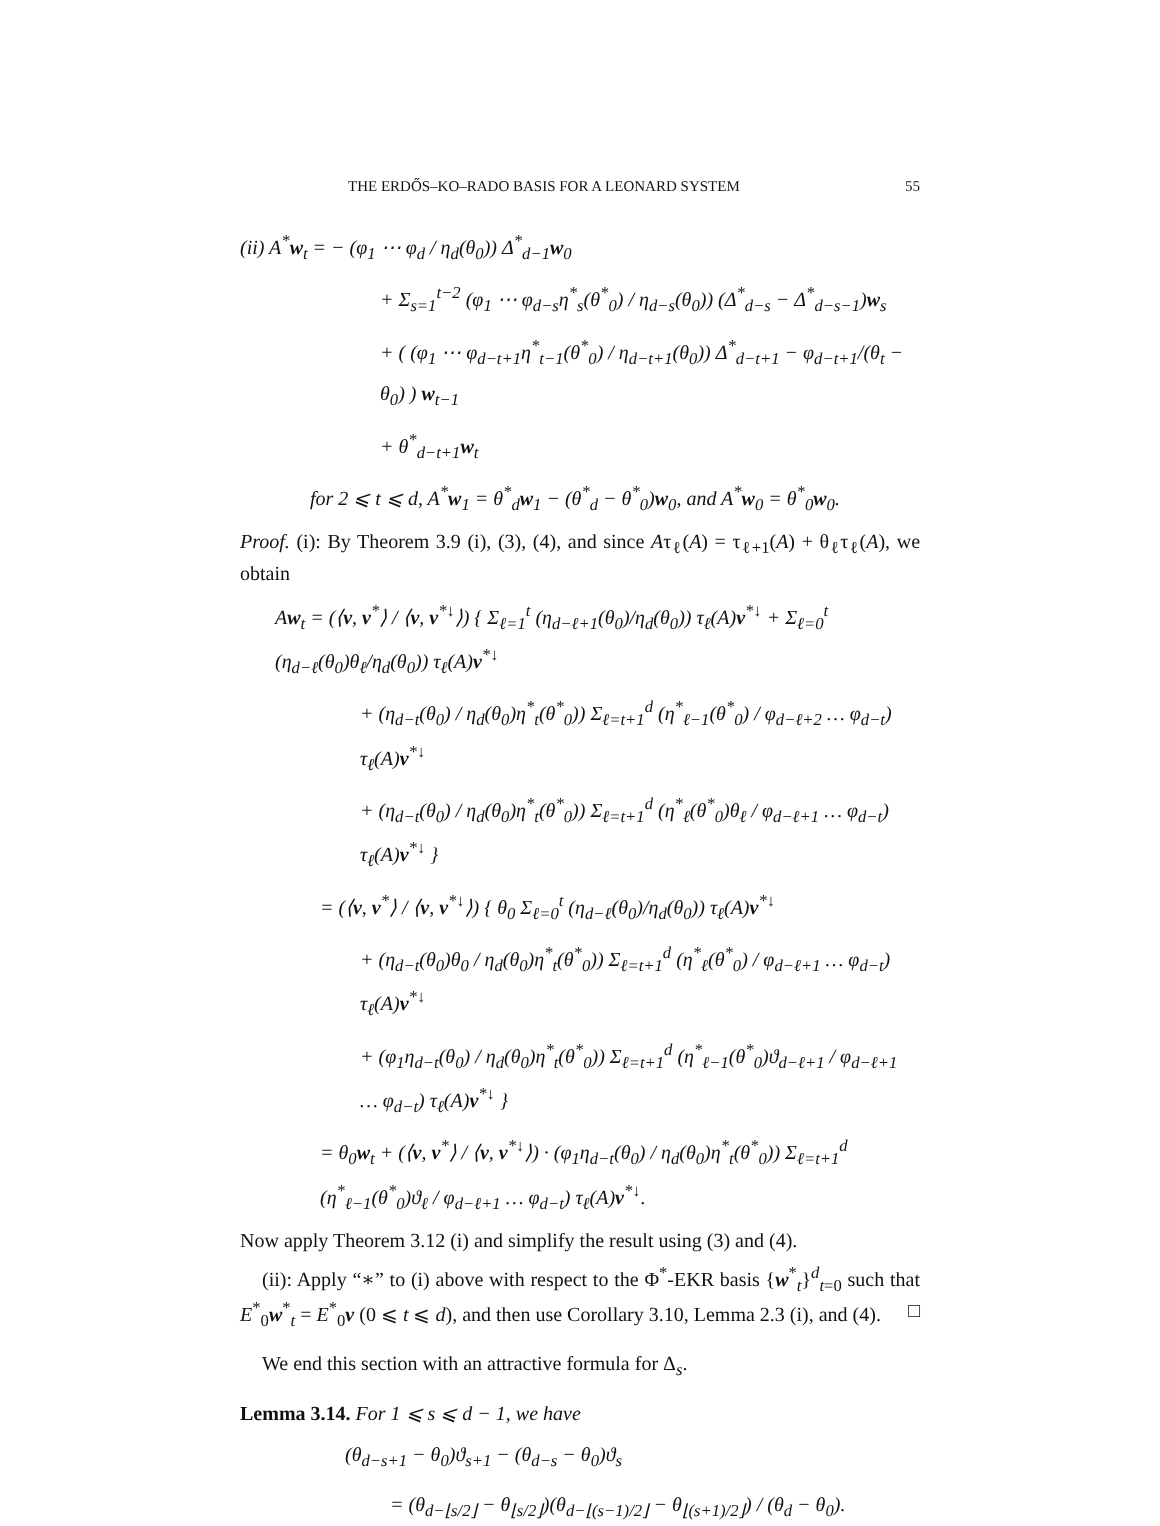THE ERDŐS–KO–RADO BASIS FOR A LEONARD SYSTEM 55
(ii) A<sup>*</sup>w<sub>t</sub> = − (φ<sub>1</sub> ⋯ φ<sub>d</sub> / η<sub>d</sub>(θ<sub>0</sub>)) Δ<sup>*</sup><sub>d−1</sub>w<sub>0</sub>
+ Σ<sub>s=1</sub><sup>t−2</sup> (φ<sub>1</sub> ⋯ φ<sub>d−s</sub>η<sup>*</sup><sub>s</sub>(θ<sup>*</sup><sub>0</sub>) / η<sub>d−s</sub>(θ<sub>0</sub>)) (Δ<sup>*</sup><sub>d−s</sub> − Δ<sup>*</sup><sub>d−s−1</sub>)w<sub>s</sub>
+ ( (φ<sub>1</sub> ⋯ φ<sub>d−t+1</sub>η<sup>*</sup><sub>t−1</sub>(θ<sup>*</sup><sub>0</sub>) / η<sub>d−t+1</sub>(θ<sub>0</sub>)) Δ<sup>*</sup><sub>d−t+1</sub> − φ<sub>d−t+1</sub>/(θ<sub>t</sub> − θ<sub>0</sub>) ) w<sub>t−1</sub>
+ θ<sup>*</sup><sub>d−t+1</sub>w<sub>t</sub>
for 2 ⩽ t ⩽ d, A<sup>*</sup>w<sub>1</sub> = θ<sup>*</sup><sub>d</sub>w<sub>1</sub> − (θ<sup>*</sup><sub>d</sub> − θ<sup>*</sup><sub>0</sub>)w<sub>0</sub>, and A<sup>*</sup>w<sub>0</sub> = θ<sup>*</sup><sub>0</sub>w<sub>0</sub>.
Proof. (i): By Theorem 3.9 (i), (3), (4), and since Aτ<sub>ℓ</sub>(A) = τ<sub>ℓ+1</sub>(A) + θ<sub>ℓ</sub>τ<sub>ℓ</sub>(A), we obtain
Aw<sub>t</sub> = (⟨v, v<sup>*</sup>⟩ / ⟨v, v<sup>*↓</sup>⟩) { Σ<sub>ℓ=1</sub><sup>t</sup> (η<sub>d−ℓ+1</sub>(θ<sub>0</sub>)/η<sub>d</sub>(θ<sub>0</sub>)) τ<sub>ℓ</sub>(A)v<sup>*↓</sup> + Σ<sub>ℓ=0</sub><sup>t</sup> (η<sub>d−ℓ</sub>(θ<sub>0</sub>)θ<sub>ℓ</sub>/η<sub>d</sub>(θ<sub>0</sub>)) τ<sub>ℓ</sub>(A)v<sup>*↓</sup>
+ (η<sub>d−t</sub>(θ<sub>0</sub>) / η<sub>d</sub>(θ<sub>0</sub>)η<sup>*</sup><sub>t</sub>(θ<sup>*</sup><sub>0</sub>)) Σ<sub>ℓ=t+1</sub><sup>d</sup> (η<sup>*</sup><sub>ℓ−1</sub>(θ<sup>*</sup><sub>0</sub>) / φ<sub>d−ℓ+2</sub> … φ<sub>d−t</sub>) τ<sub>ℓ</sub>(A)v<sup>*↓</sup>
+ (η<sub>d−t</sub>(θ<sub>0</sub>) / η<sub>d</sub>(θ<sub>0</sub>)η<sup>*</sup><sub>t</sub>(θ<sup>*</sup><sub>0</sub>)) Σ<sub>ℓ=t+1</sub><sup>d</sup> (η<sup>*</sup><sub>ℓ</sub>(θ<sup>*</sup><sub>0</sub>)θ<sub>ℓ</sub> / φ<sub>d−ℓ+1</sub> … φ<sub>d−t</sub>) τ<sub>ℓ</sub>(A)v<sup>*↓</sup> }
= (⟨v, v<sup>*</sup>⟩ / ⟨v, v<sup>*↓</sup>⟩) { θ<sub>0</sub> Σ<sub>ℓ=0</sub><sup>t</sup> (η<sub>d−ℓ</sub>(θ<sub>0</sub>)/η<sub>d</sub>(θ<sub>0</sub>)) τ<sub>ℓ</sub>(A)v<sup>*↓</sup>
+ (η<sub>d−t</sub>(θ<sub>0</sub>)θ<sub>0</sub> / η<sub>d</sub>(θ<sub>0</sub>)η<sup>*</sup><sub>t</sub>(θ<sup>*</sup><sub>0</sub>)) Σ<sub>ℓ=t+1</sub><sup>d</sup> (η<sup>*</sup><sub>ℓ</sub>(θ<sup>*</sup><sub>0</sub>) / φ<sub>d−ℓ+1</sub> … φ<sub>d−t</sub>) τ<sub>ℓ</sub>(A)v<sup>*↓</sup>
+ (φ<sub>1</sub>η<sub>d−t</sub>(θ<sub>0</sub>) / η<sub>d</sub>(θ<sub>0</sub>)η<sup>*</sup><sub>t</sub>(θ<sup>*</sup><sub>0</sub>)) Σ<sub>ℓ=t+1</sub><sup>d</sup> (η<sup>*</sup><sub>ℓ−1</sub>(θ<sup>*</sup><sub>0</sub>)ϑ<sub>d−ℓ+1</sub> / φ<sub>d−ℓ+1</sub> … φ<sub>d−t</sub>) τ<sub>ℓ</sub>(A)v<sup>*↓</sup> }
= θ<sub>0</sub>w<sub>t</sub> + (⟨v, v<sup>*</sup>⟩ / ⟨v, v<sup>*↓</sup>⟩) · (φ<sub>1</sub>η<sub>d−t</sub>(θ<sub>0</sub>) / η<sub>d</sub>(θ<sub>0</sub>)η<sup>*</sup><sub>t</sub>(θ<sup>*</sup><sub>0</sub>)) Σ<sub>ℓ=t+1</sub><sup>d</sup> (η<sup>*</sup><sub>ℓ−1</sub>(θ<sup>*</sup><sub>0</sub>)ϑ<sub>ℓ</sub> / φ<sub>d−ℓ+1</sub> … φ<sub>d−t</sub>) τ<sub>ℓ</sub>(A)v<sup>*↓</sup>.
Now apply Theorem 3.12 (i) and simplify the result using (3) and (4).
(ii): Apply “∗” to (i) above with respect to the Φ<sup>*</sup>-EKR basis {w<sup>*</sup><sub>t</sub>}<sup>d</sup><sub>t=0</sub> such that E<sup>*</sup><sub>0</sub>w<sup>*</sup><sub>t</sub> = E<sup>*</sup><sub>0</sub>v (0 ⩽ t ⩽ d), and then use Corollary 3.10, Lemma 2.3 (i), and (4). □
We end this section with an attractive formula for Δ<sub>s</sub>.
Lemma 3.14. For 1 ⩽ s ⩽ d − 1, we have
(θ<sub>d−s+1</sub> − θ<sub>0</sub>)ϑ<sub>s+1</sub> − (θ<sub>d−s</sub> − θ<sub>0</sub>)ϑ<sub>s</sub>
= (θ<sub>d−⌊s/2⌋</sub> − θ<sub>⌊s/2⌋</sub>)(θ<sub>d−⌊(s−1)/2⌋</sub> − θ<sub>⌊(s+1)/2⌋</sub>) / (θ<sub>d</sub> − θ<sub>0</sub>).